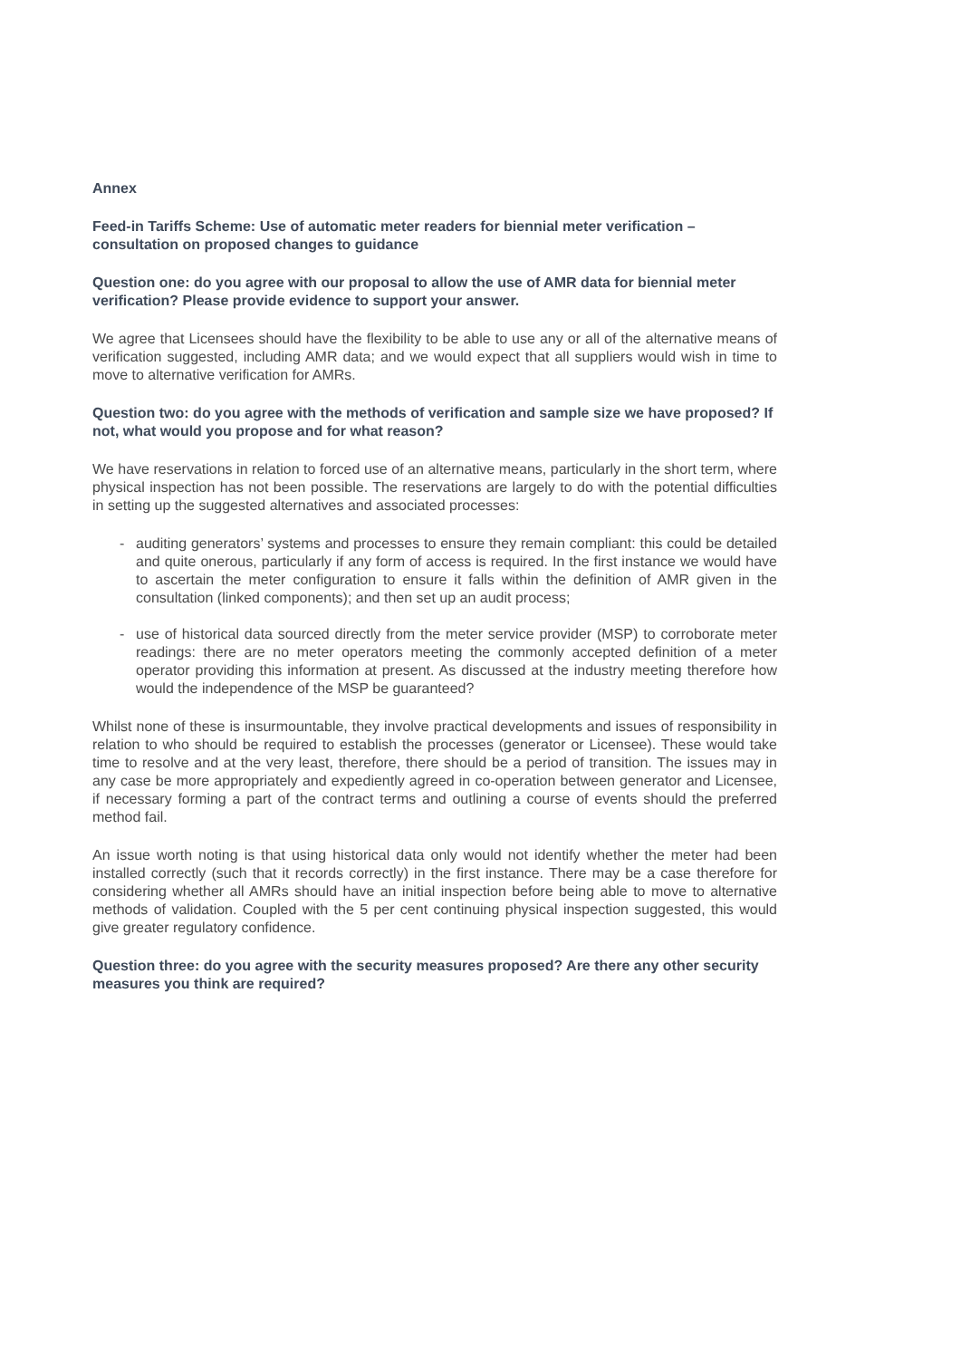Annex
Feed-in Tariffs Scheme: Use of automatic meter readers for biennial meter verification – consultation on proposed changes to guidance
Question one: do you agree with our proposal to allow the use of AMR data for biennial meter verification? Please provide evidence to support your answer.
We agree that Licensees should have the flexibility to be able to use any or all of the alternative means of verification suggested, including AMR data; and we would expect that all suppliers would wish in time to move to alternative verification for AMRs.
Question two: do you agree with the methods of verification and sample size we have proposed? If not, what would you propose and for what reason?
We have reservations in relation to forced use of an alternative means, particularly in the short term, where physical inspection has not been possible. The reservations are largely to do with the potential difficulties in setting up the suggested alternatives and associated processes:
- auditing generators’ systems and processes to ensure they remain compliant: this could be detailed and quite onerous, particularly if any form of access is required. In the first instance we would have to ascertain the meter configuration to ensure it falls within the definition of AMR given in the consultation (linked components); and then set up an audit process;
- use of historical data sourced directly from the meter service provider (MSP) to corroborate meter readings: there are no meter operators meeting the commonly accepted definition of a meter operator providing this information at present. As discussed at the industry meeting therefore how would the independence of the MSP be guaranteed?
Whilst none of these is insurmountable, they involve practical developments and issues of responsibility in relation to who should be required to establish the processes (generator or Licensee). These would take time to resolve and at the very least, therefore, there should be a period of transition. The issues may in any case be more appropriately and expediently agreed in co-operation between generator and Licensee, if necessary forming a part of the contract terms and outlining a course of events should the preferred method fail.
An issue worth noting is that using historical data only would not identify whether the meter had been installed correctly (such that it records correctly) in the first instance. There may be a case therefore for considering whether all AMRs should have an initial inspection before being able to move to alternative methods of validation. Coupled with the 5 per cent continuing physical inspection suggested, this would give greater regulatory confidence.
Question three: do you agree with the security measures proposed? Are there any other security measures you think are required?